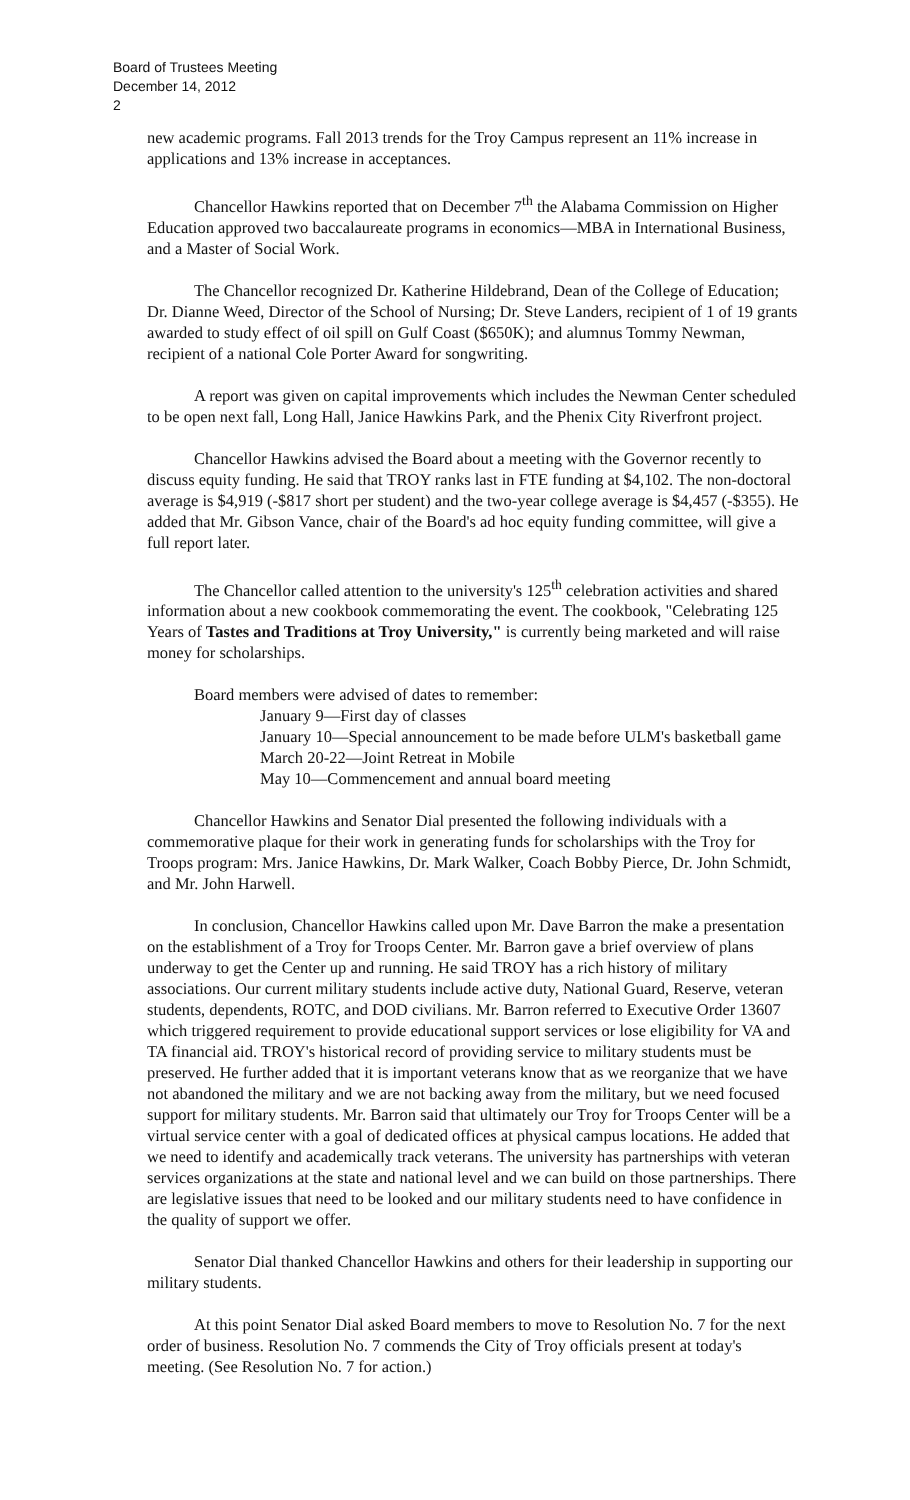Board of Trustees Meeting
December 14, 2012
2
new academic programs. Fall 2013 trends for the Troy Campus represent an 11% increase in applications and 13% increase in acceptances.
Chancellor Hawkins reported that on December 7<sup>th</sup> the Alabama Commission on Higher Education approved two baccalaureate programs in economics—MBA in International Business, and a Master of Social Work.
The Chancellor recognized Dr. Katherine Hildebrand, Dean of the College of Education; Dr. Dianne Weed, Director of the School of Nursing; Dr. Steve Landers, recipient of 1 of 19 grants awarded to study effect of oil spill on Gulf Coast ($650K); and alumnus Tommy Newman, recipient of a national Cole Porter Award for songwriting.
A report was given on capital improvements which includes the Newman Center scheduled to be open next fall, Long Hall, Janice Hawkins Park, and the Phenix City Riverfront project.
Chancellor Hawkins advised the Board about a meeting with the Governor recently to discuss equity funding. He said that TROY ranks last in FTE funding at $4,102. The non-doctoral average is $4,919 (-$817 short per student) and the two-year college average is $4,457 (-$355). He added that Mr. Gibson Vance, chair of the Board's ad hoc equity funding committee, will give a full report later.
The Chancellor called attention to the university's 125<sup>th</sup> celebration activities and shared information about a new cookbook commemorating the event. The cookbook, "Celebrating 125 Years of Tastes and Traditions at Troy University," is currently being marketed and will raise money for scholarships.
Board members were advised of dates to remember:
January 9—First day of classes
January 10—Special announcement to be made before ULM's basketball game
March 20-22—Joint Retreat in Mobile
May 10—Commencement and annual board meeting
Chancellor Hawkins and Senator Dial presented the following individuals with a commemorative plaque for their work in generating funds for scholarships with the Troy for Troops program: Mrs. Janice Hawkins, Dr. Mark Walker, Coach Bobby Pierce, Dr. John Schmidt, and Mr. John Harwell.
In conclusion, Chancellor Hawkins called upon Mr. Dave Barron the make a presentation on the establishment of a Troy for Troops Center. Mr. Barron gave a brief overview of plans underway to get the Center up and running. He said TROY has a rich history of military associations. Our current military students include active duty, National Guard, Reserve, veteran students, dependents, ROTC, and DOD civilians. Mr. Barron referred to Executive Order 13607 which triggered requirement to provide educational support services or lose eligibility for VA and TA financial aid. TROY's historical record of providing service to military students must be preserved. He further added that it is important veterans know that as we reorganize that we have not abandoned the military and we are not backing away from the military, but we need focused support for military students. Mr. Barron said that ultimately our Troy for Troops Center will be a virtual service center with a goal of dedicated offices at physical campus locations. He added that we need to identify and academically track veterans. The university has partnerships with veteran services organizations at the state and national level and we can build on those partnerships. There are legislative issues that need to be looked and our military students need to have confidence in the quality of support we offer.
Senator Dial thanked Chancellor Hawkins and others for their leadership in supporting our military students.
At this point Senator Dial asked Board members to move to Resolution No. 7 for the next order of business. Resolution No. 7 commends the City of Troy officials present at today's meeting. (See Resolution No. 7 for action.)